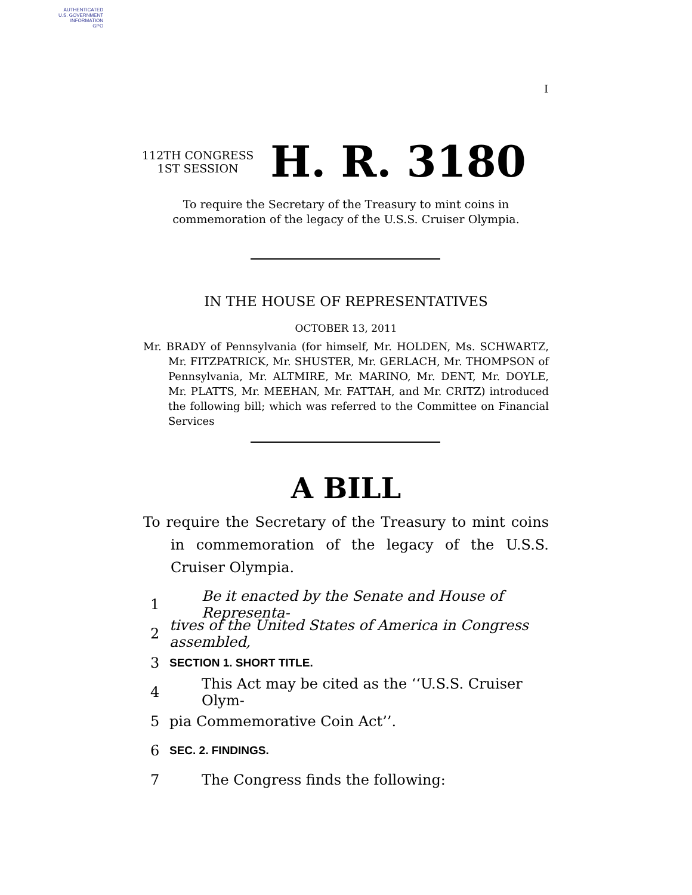AUTHENTICATED
U.S. GOVERNMENT
INFORMATION
GPO
I
112TH CONGRESS
1ST SESSION
H. R. 3180
To require the Secretary of the Treasury to mint coins in commemoration of the legacy of the U.S.S. Cruiser Olympia.
IN THE HOUSE OF REPRESENTATIVES
OCTOBER 13, 2011
Mr. BRADY of Pennsylvania (for himself, Mr. HOLDEN, Ms. SCHWARTZ, Mr. FITZPATRICK, Mr. SHUSTER, Mr. GERLACH, Mr. THOMPSON of Pennsylvania, Mr. ALTMIRE, Mr. MARINO, Mr. DENT, Mr. DOYLE, Mr. PLATTS, Mr. MEEHAN, Mr. FATTAH, and Mr. CRITZ) introduced the following bill; which was referred to the Committee on Financial Services
A BILL
To require the Secretary of the Treasury to mint coins in commemoration of the legacy of the U.S.S. Cruiser Olympia.
1 Be it enacted by the Senate and House of Representa-
2 tives of the United States of America in Congress assembled,
3 SECTION 1. SHORT TITLE.
4 This Act may be cited as the ‘‘U.S.S. Cruiser Olym-
5 pia Commemorative Coin Act’’.
6 SEC. 2. FINDINGS.
7 The Congress finds the following: